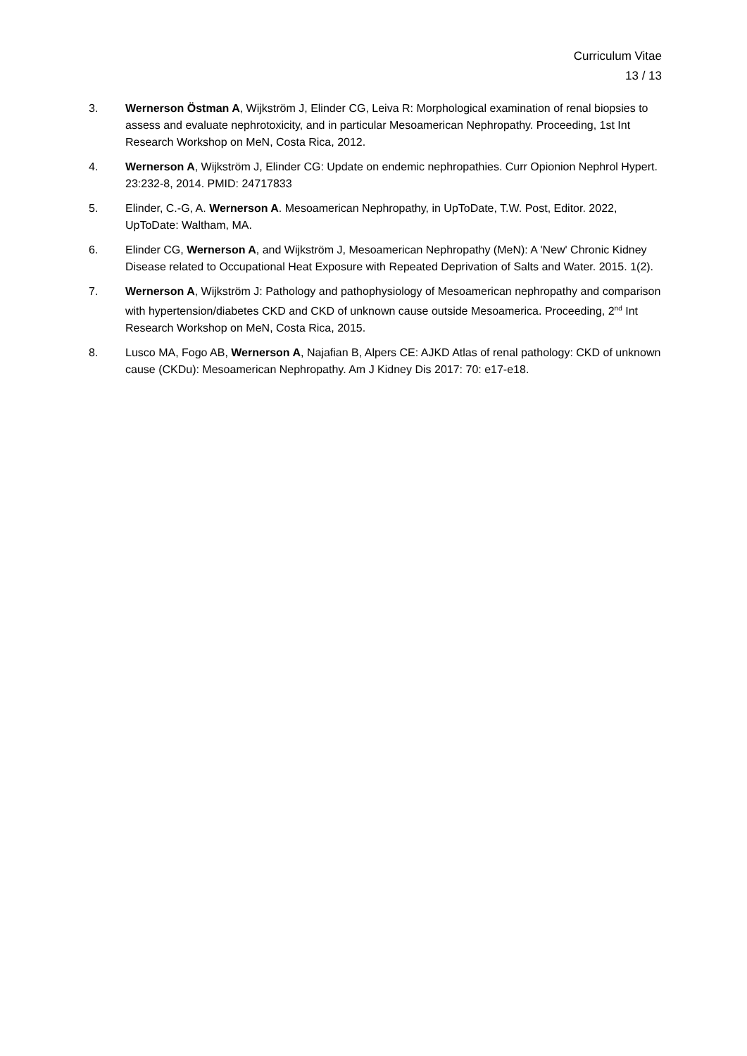Curriculum Vitae
13 / 13
3. Wernerson Östman A, Wijkström J, Elinder CG, Leiva R: Morphological examination of renal biopsies to assess and evaluate nephrotoxicity, and in particular Mesoamerican Nephropathy. Proceeding, 1st Int Research Workshop on MeN, Costa Rica, 2012.
4. Wernerson A, Wijkström J, Elinder CG: Update on endemic nephropathies. Curr Opionion Nephrol Hypert. 23:232-8, 2014. PMID: 24717833
5. Elinder, C.-G, A. Wernerson A. Mesoamerican Nephropathy, in UpToDate, T.W. Post, Editor. 2022, UpToDate: Waltham, MA.
6. Elinder CG, Wernerson A, and Wijkström J, Mesoamerican Nephropathy (MeN): A 'New' Chronic Kidney Disease related to Occupational Heat Exposure with Repeated Deprivation of Salts and Water. 2015. 1(2).
7. Wernerson A, Wijkström J: Pathology and pathophysiology of Mesoamerican nephropathy and comparison with hypertension/diabetes CKD and CKD of unknown cause outside Mesoamerica. Proceeding, 2<sup>nd</sup> Int Research Workshop on MeN, Costa Rica, 2015.
8. Lusco MA, Fogo AB, Wernerson A, Najafian B, Alpers CE: AJKD Atlas of renal pathology: CKD of unknown cause (CKDu): Mesoamerican Nephropathy. Am J Kidney Dis 2017: 70: e17-e18.